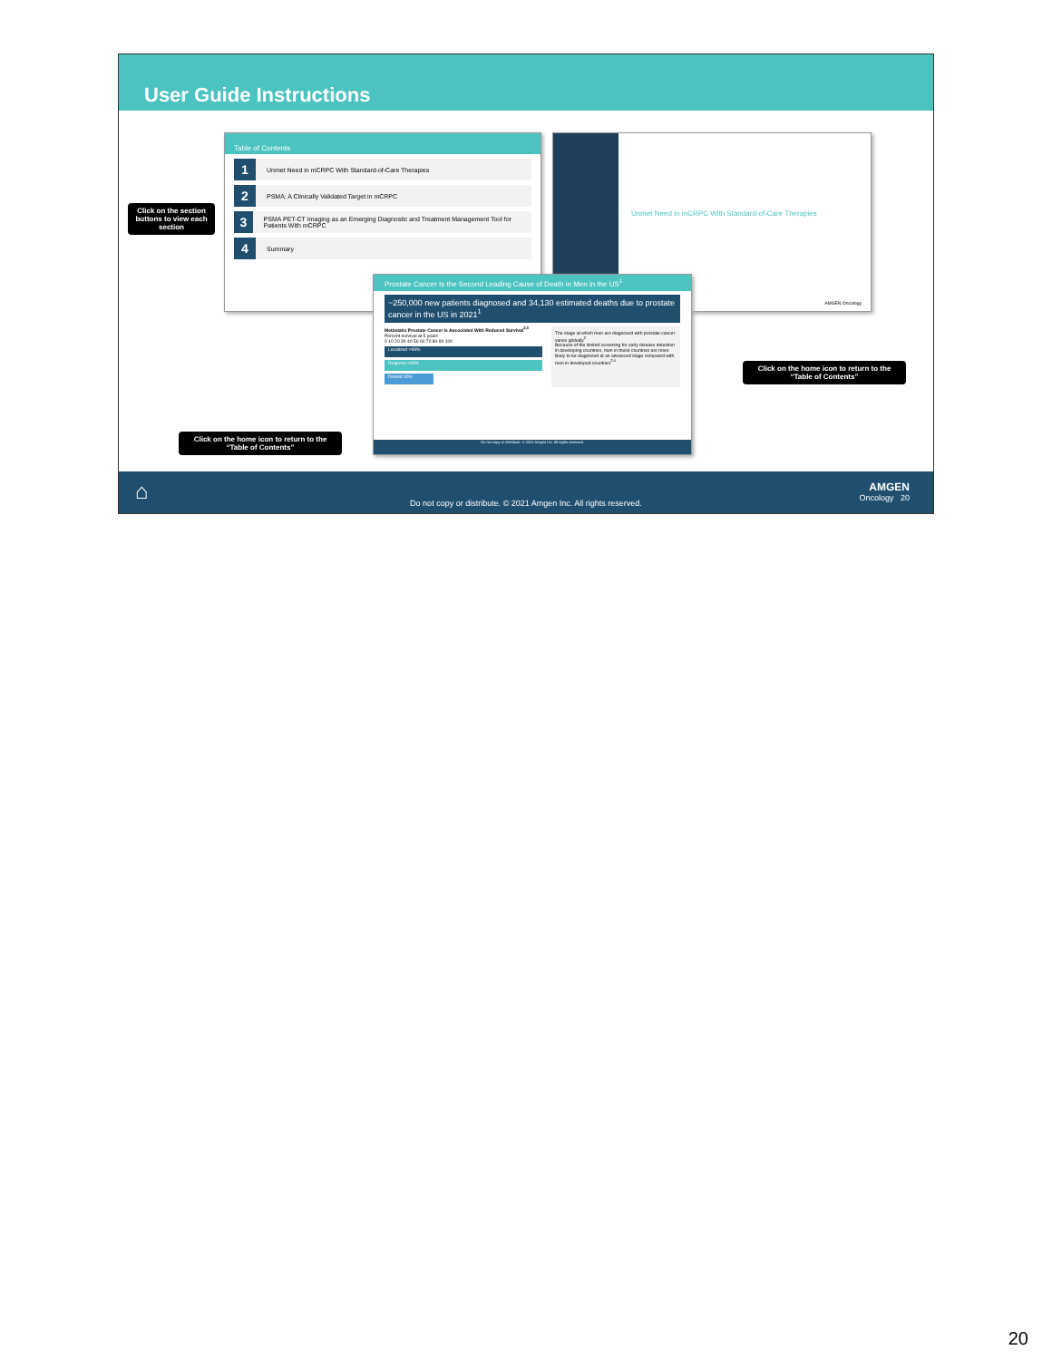User Guide Instructions
Table of Contents
1 Unmet Need in mCRPC With Standard-of-Care Therapies
2 PSMA: A Clinically Validated Target in mCRPC
3 PSMA PET-CT Imaging as an Emerging Diagnostic and Treatment Management Tool for Patients With mCRPC
4 Summary
Click on the section buttons to view each section
Unmet Need in mCRPC With Standard-of-Care Therapies
AMGEN Oncology
Prostate Cancer Is the Second Leading Cause of Death in Men in the US<sup>1</sup>
~250,000 new patients diagnosed and 34,130 estimated deaths due to prostate cancer in the US in 2021<sup>1</sup>
Metastatic Prostate Cancer Is Associated With Reduced Survival<sup>2,3</sup>
Percent survival at 5 years
0 10 20 30 40 50 60 70 80 90 100
Localized >99%
Regional >99%
Distant 30%
The stage at which men are diagnosed with prostate cancer varies globally<sup>2</sup>
Because of the limited screening for early disease detection in developing countries, men in these countries are more likely to be diagnosed at an advanced stage compared with men in developed countries<sup>2,4</sup>
Do not copy or distribute. © 2021 Amgen Inc. All rights reserved.
Click on the home icon to return to the “Table of Contents”
Click on the home icon to return to the “Table of Contents”
⌂
Do not copy or distribute. © 2021 Amgen Inc. All rights reserved.
AMGEN
Oncology 20
20